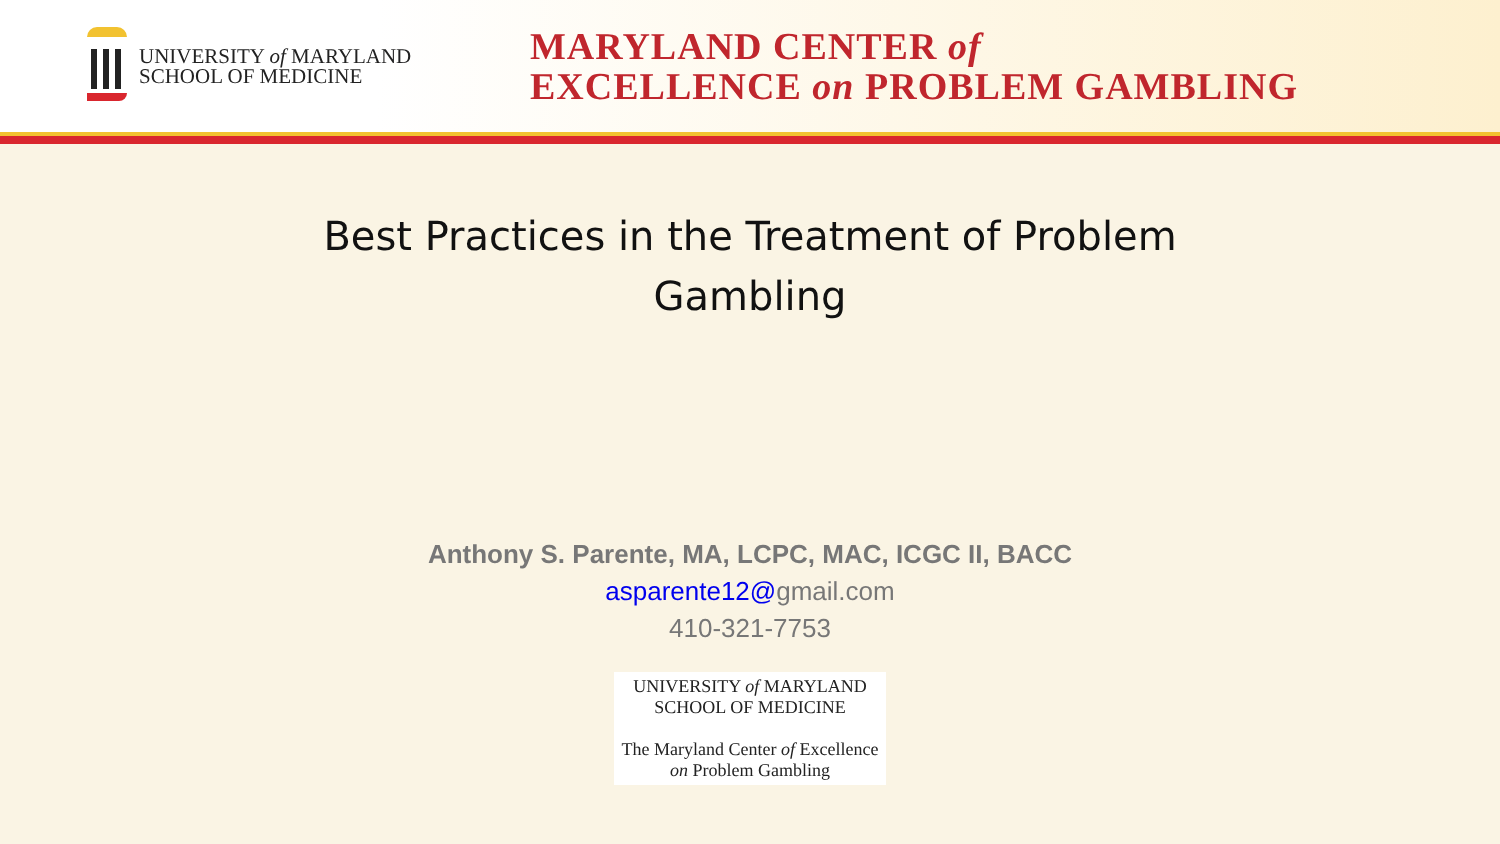UNIVERSITY of MARYLAND
SCHOOL OF MEDICINE
MARYLAND CENTER of
EXCELLENCE on PROBLEM GAMBLING
Best Practices in the Treatment of Problem Gambling
Anthony S. Parente, MA, LCPC, MAC, ICGC II, BACC
asparente12@gmail.com
410-321-7753
UNIVERSITY of MARYLAND
SCHOOL OF MEDICINE
The Maryland Center of Excellence
on Problem Gambling